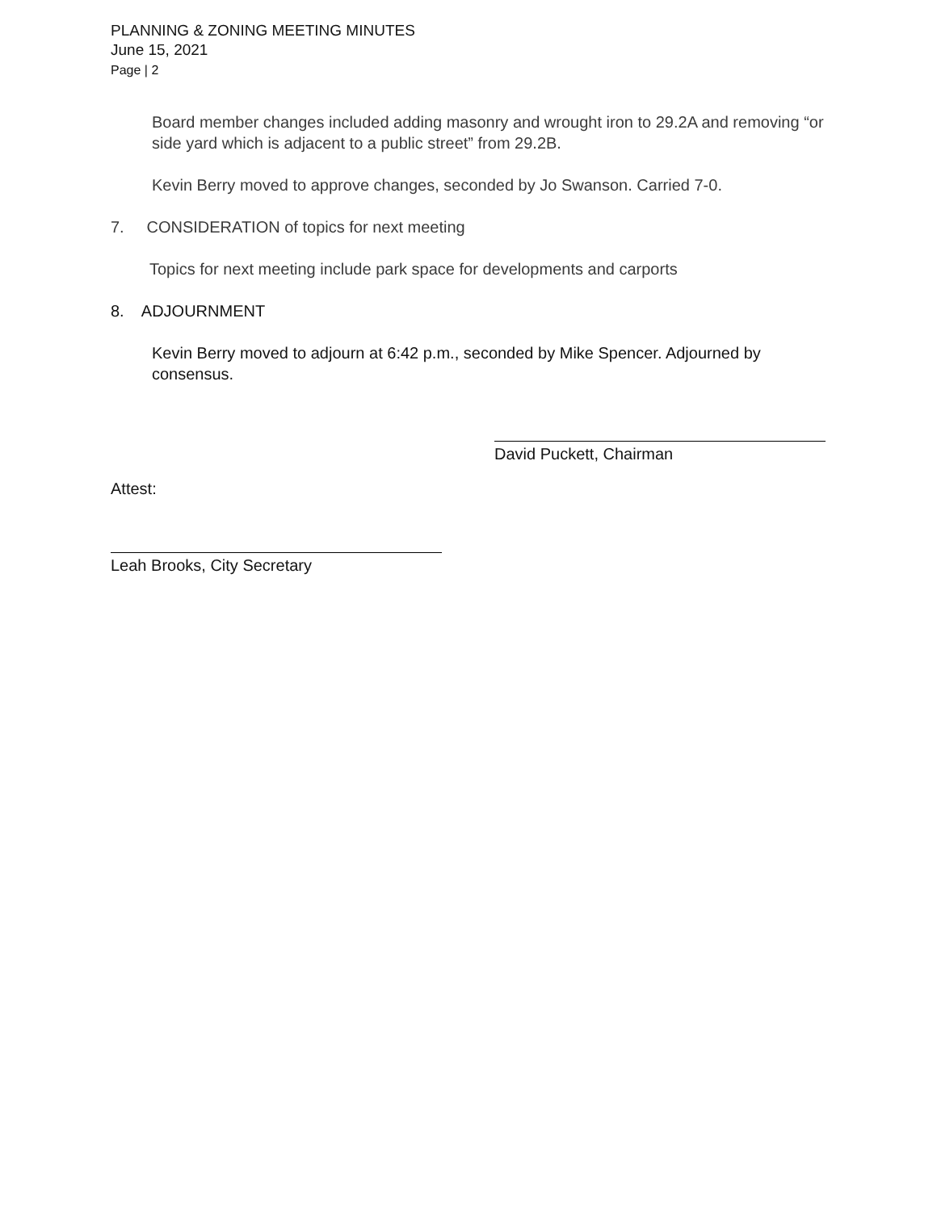PLANNING & ZONING MEETING MINUTES
June 15, 2021
Page | 2
Board member changes included adding masonry and wrought iron to 29.2A and removing “or side yard which is adjacent to a public street” from 29.2B.
Kevin Berry moved to approve changes, seconded by Jo Swanson. Carried 7-0.
7. CONSIDERATION of topics for next meeting
Topics for next meeting include park space for developments and carports
8. ADJOURNMENT
Kevin Berry moved to adjourn at 6:42 p.m., seconded by Mike Spencer. Adjourned by consensus.
Attest:
David Puckett, Chairman
Leah Brooks, City Secretary